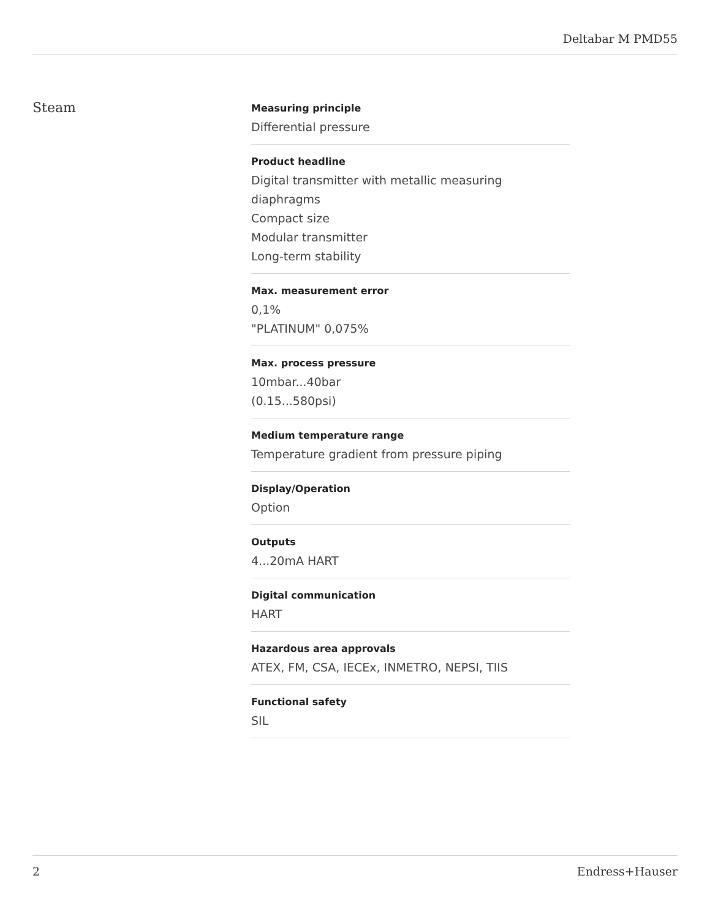Deltabar M PMD55
Steam
Measuring principle
Differential pressure
Product headline
Digital transmitter with metallic measuring diaphragms
Compact size
Modular transmitter
Long-term stability
Max. measurement error
0,1%
"PLATINUM" 0,075%
Max. process pressure
10mbar...40bar
(0.15...580psi)
Medium temperature range
Temperature gradient from pressure piping
Display/Operation
Option
Outputs
4...20mA HART
Digital communication
HART
Hazardous area approvals
ATEX, FM, CSA, IECEx, INMETRO, NEPSI, TIIS
Functional safety
SIL
2 Endress+Hauser